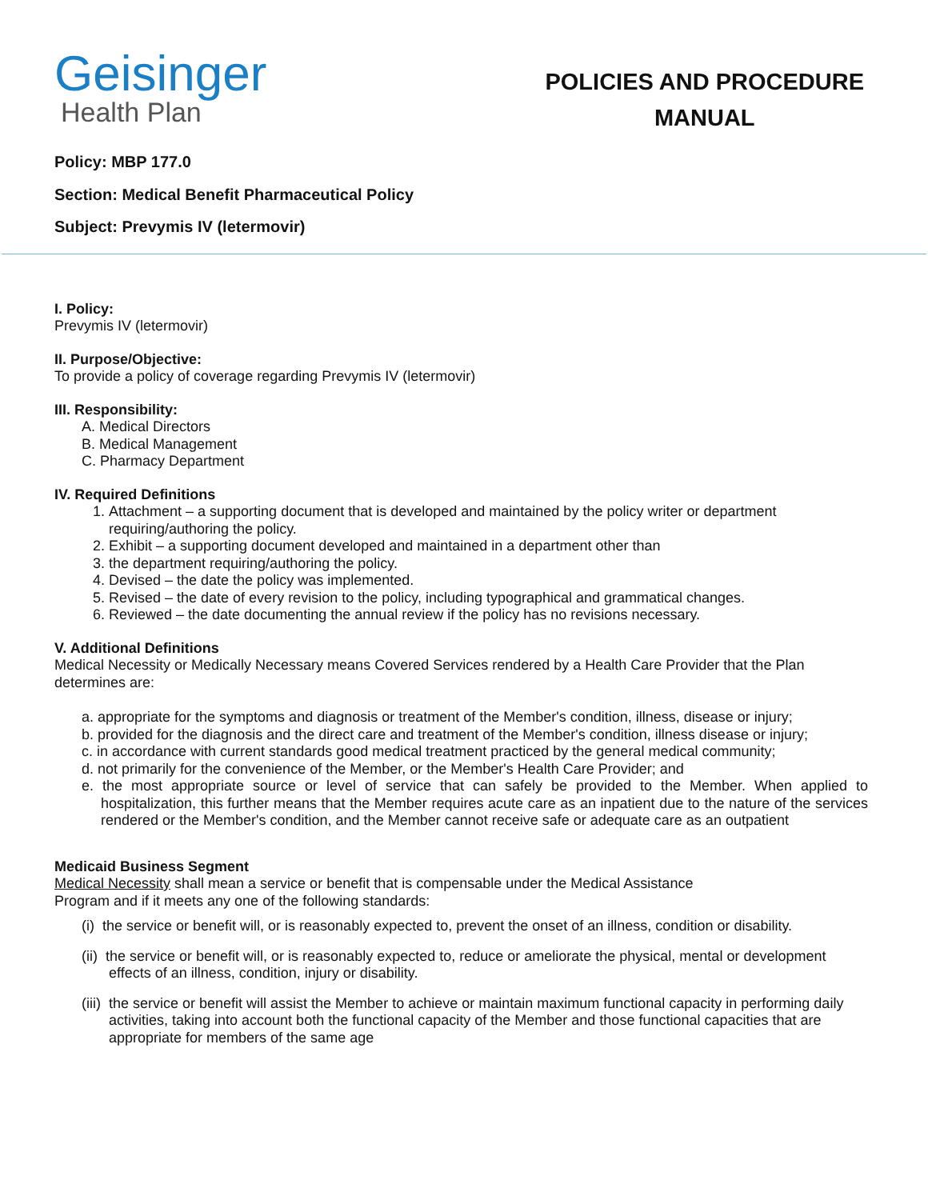Geisinger
Health Plan
POLICIES AND PROCEDURE
MANUAL
Policy: MBP 177.0
Section: Medical Benefit Pharmaceutical Policy
Subject: Prevymis IV (letermovir)
I. Policy:
Prevymis IV (letermovir)
II. Purpose/Objective:
To provide a policy of coverage regarding Prevymis IV (letermovir)
III. Responsibility:
A. Medical Directors
B. Medical Management
C. Pharmacy Department
IV. Required Definitions
1. Attachment – a supporting document that is developed and maintained by the policy writer or department requiring/authoring the policy.
2. Exhibit – a supporting document developed and maintained in a department other than
3. the department requiring/authoring the policy.
4. Devised – the date the policy was implemented.
5. Revised – the date of every revision to the policy, including typographical and grammatical changes.
6. Reviewed – the date documenting the annual review if the policy has no revisions necessary.
V. Additional Definitions
Medical Necessity or Medically Necessary means Covered Services rendered by a Health Care Provider that the Plan determines are:
a. appropriate for the symptoms and diagnosis or treatment of the Member's condition, illness, disease or injury;
b. provided for the diagnosis and the direct care and treatment of the Member's condition, illness disease or injury;
c. in accordance with current standards good medical treatment practiced by the general medical community;
d. not primarily for the convenience of the Member, or the Member's Health Care Provider; and
e. the most appropriate source or level of service that can safely be provided to the Member. When applied to hospitalization, this further means that the Member requires acute care as an inpatient due to the nature of the services rendered or the Member's condition, and the Member cannot receive safe or adequate care as an outpatient
Medicaid Business Segment
Medical Necessity shall mean a service or benefit that is compensable under the Medical Assistance
Program and if it meets any one of the following standards:
(i) the service or benefit will, or is reasonably expected to, prevent the onset of an illness, condition or disability.
(ii) the service or benefit will, or is reasonably expected to, reduce or ameliorate the physical, mental or development effects of an illness, condition, injury or disability.
(iii) the service or benefit will assist the Member to achieve or maintain maximum functional capacity in performing daily activities, taking into account both the functional capacity of the Member and those functional capacities that are appropriate for members of the same age